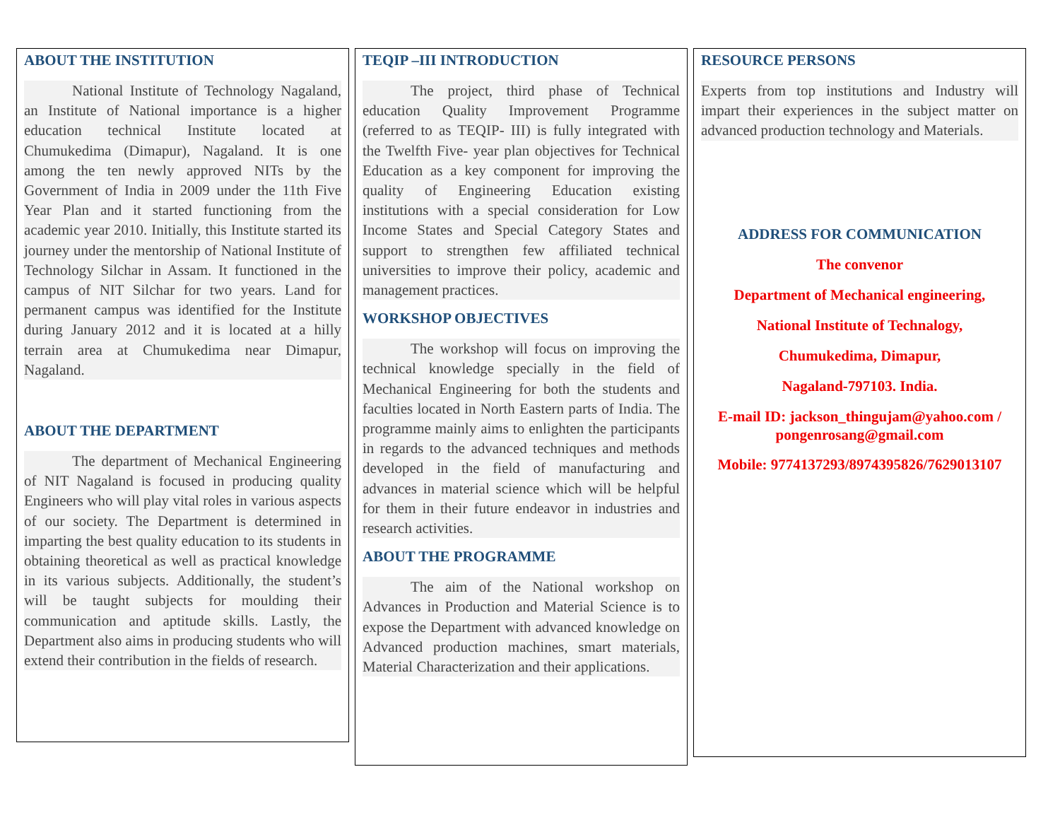ABOUT THE INSTITUTION
National Institute of Technology Nagaland, an Institute of National importance is a higher education technical Institute located at Chumukedima (Dimapur), Nagaland. It is one among the ten newly approved NITs by the Government of India in 2009 under the 11th Five Year Plan and it started functioning from the academic year 2010. Initially, this Institute started its journey under the mentorship of National Institute of Technology Silchar in Assam. It functioned in the campus of NIT Silchar for two years. Land for permanent campus was identified for the Institute during January 2012 and it is located at a hilly terrain area at Chumukedima near Dimapur, Nagaland.
ABOUT THE DEPARTMENT
The department of Mechanical Engineering of NIT Nagaland is focused in producing quality Engineers who will play vital roles in various aspects of our society. The Department is determined in imparting the best quality education to its students in obtaining theoretical as well as practical knowledge in its various subjects. Additionally, the student’s will be taught subjects for moulding their communication and aptitude skills. Lastly, the Department also aims in producing students who will extend their contribution in the fields of research.
TEQIP –III INTRODUCTION
The project, third phase of Technical education Quality Improvement Programme (referred to as TEQIP- III) is fully integrated with the Twelfth Five- year plan objectives for Technical Education as a key component for improving the quality of Engineering Education existing institutions with a special consideration for Low Income States and Special Category States and support to strengthen few affiliated technical universities to improve their policy, academic and management practices.
WORKSHOP OBJECTIVES
The workshop will focus on improving the technical knowledge specially in the field of Mechanical Engineering for both the students and faculties located in North Eastern parts of India. The programme mainly aims to enlighten the participants in regards to the advanced techniques and methods developed in the field of manufacturing and advances in material science which will be helpful for them in their future endeavor in industries and research activities.
ABOUT THE PROGRAMME
The aim of the National workshop on Advances in Production and Material Science is to expose the Department with advanced knowledge on Advanced production machines, smart materials, Material Characterization and their applications.
RESOURCE PERSONS
Experts from top institutions and Industry will impart their experiences in the subject matter on advanced production technology and Materials.
ADDRESS FOR COMMUNICATION
The convenor
Department of Mechanical engineering,
National Institute of Technalogy,
Chumukedima, Dimapur,
Nagaland-797103. India.
E-mail ID: jackson_thingujam@yahoo.com / pongenrosang@gmail.com
Mobile: 9774137293/8974395826/7629013107